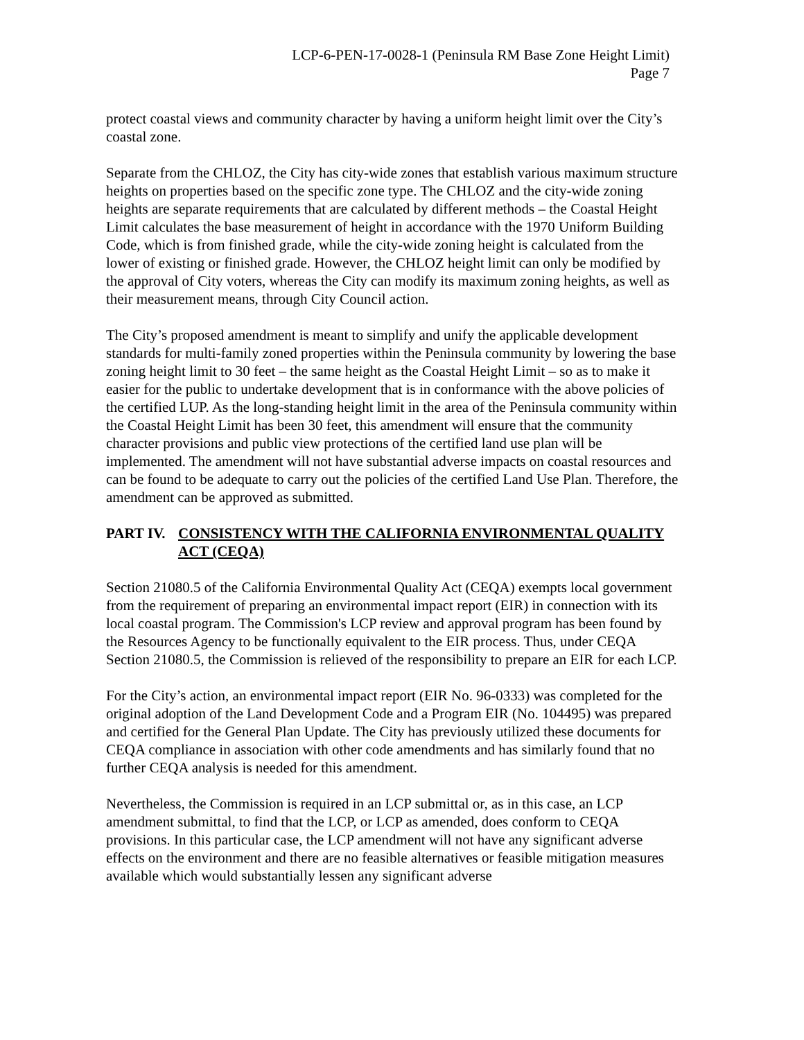LCP-6-PEN-17-0028-1 (Peninsula RM Base Zone Height Limit)
Page 7
protect coastal views and community character by having a uniform height limit over the City’s coastal zone.
Separate from the CHLOZ, the City has city-wide zones that establish various maximum structure heights on properties based on the specific zone type. The CHLOZ and the city-wide zoning heights are separate requirements that are calculated by different methods – the Coastal Height Limit calculates the base measurement of height in accordance with the 1970 Uniform Building Code, which is from finished grade, while the city-wide zoning height is calculated from the lower of existing or finished grade. However, the CHLOZ height limit can only be modified by the approval of City voters, whereas the City can modify its maximum zoning heights, as well as their measurement means, through City Council action.
The City’s proposed amendment is meant to simplify and unify the applicable development standards for multi-family zoned properties within the Peninsula community by lowering the base zoning height limit to 30 feet – the same height as the Coastal Height Limit – so as to make it easier for the public to undertake development that is in conformance with the above policies of the certified LUP. As the long-standing height limit in the area of the Peninsula community within the Coastal Height Limit has been 30 feet, this amendment will ensure that the community character provisions and public view protections of the certified land use plan will be implemented. The amendment will not have substantial adverse impacts on coastal resources and can be found to be adequate to carry out the policies of the certified Land Use Plan. Therefore, the amendment can be approved as submitted.
PART IV. CONSISTENCY WITH THE CALIFORNIA ENVIRONMENTAL QUALITY ACT (CEQA)
Section 21080.5 of the California Environmental Quality Act (CEQA) exempts local government from the requirement of preparing an environmental impact report (EIR) in connection with its local coastal program. The Commission's LCP review and approval program has been found by the Resources Agency to be functionally equivalent to the EIR process. Thus, under CEQA Section 21080.5, the Commission is relieved of the responsibility to prepare an EIR for each LCP.
For the City’s action, an environmental impact report (EIR No. 96-0333) was completed for the original adoption of the Land Development Code and a Program EIR (No. 104495) was prepared and certified for the General Plan Update. The City has previously utilized these documents for CEQA compliance in association with other code amendments and has similarly found that no further CEQA analysis is needed for this amendment.
Nevertheless, the Commission is required in an LCP submittal or, as in this case, an LCP amendment submittal, to find that the LCP, or LCP as amended, does conform to CEQA provisions. In this particular case, the LCP amendment will not have any significant adverse effects on the environment and there are no feasible alternatives or feasible mitigation measures available which would substantially lessen any significant adverse